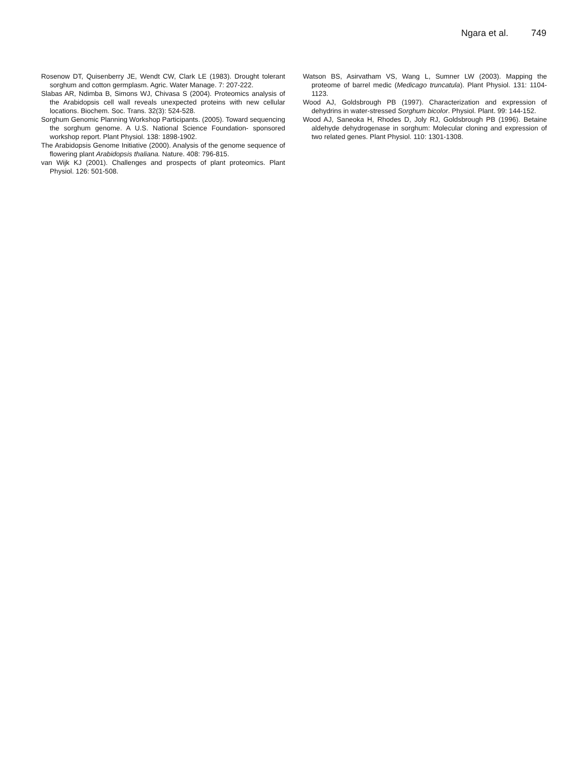Ngara et al. 749
Rosenow DT, Quisenberry JE, Wendt CW, Clark LE (1983). Drought tolerant sorghum and cotton germplasm. Agric. Water Manage. 7: 207-222.
Slabas AR, Ndimba B, Simons WJ, Chivasa S (2004). Proteomics analysis of the Arabidopsis cell wall reveals unexpected proteins with new cellular locations. Biochem. Soc. Trans. 32(3): 524-528.
Sorghum Genomic Planning Workshop Participants. (2005). Toward sequencing the sorghum genome. A U.S. National Science Foundation- sponsored workshop report. Plant Physiol. 138: 1898-1902.
The Arabidopsis Genome Initiative (2000). Analysis of the genome sequence of flowering plant Arabidopsis thaliana. Nature. 408: 796-815.
van Wijk KJ (2001). Challenges and prospects of plant proteomics. Plant Physiol. 126: 501-508.
Watson BS, Asirvatham VS, Wang L, Sumner LW (2003). Mapping the proteome of barrel medic (Medicago truncatula). Plant Physiol. 131: 1104-1123.
Wood AJ, Goldsbrough PB (1997). Characterization and expression of dehydrins in water-stressed Sorghum bicolor. Physiol. Plant. 99: 144-152.
Wood AJ, Saneoka H, Rhodes D, Joly RJ, Goldsbrough PB (1996). Betaine aldehyde dehydrogenase in sorghum: Molecular cloning and expression of two related genes. Plant Physiol. 110: 1301-1308.